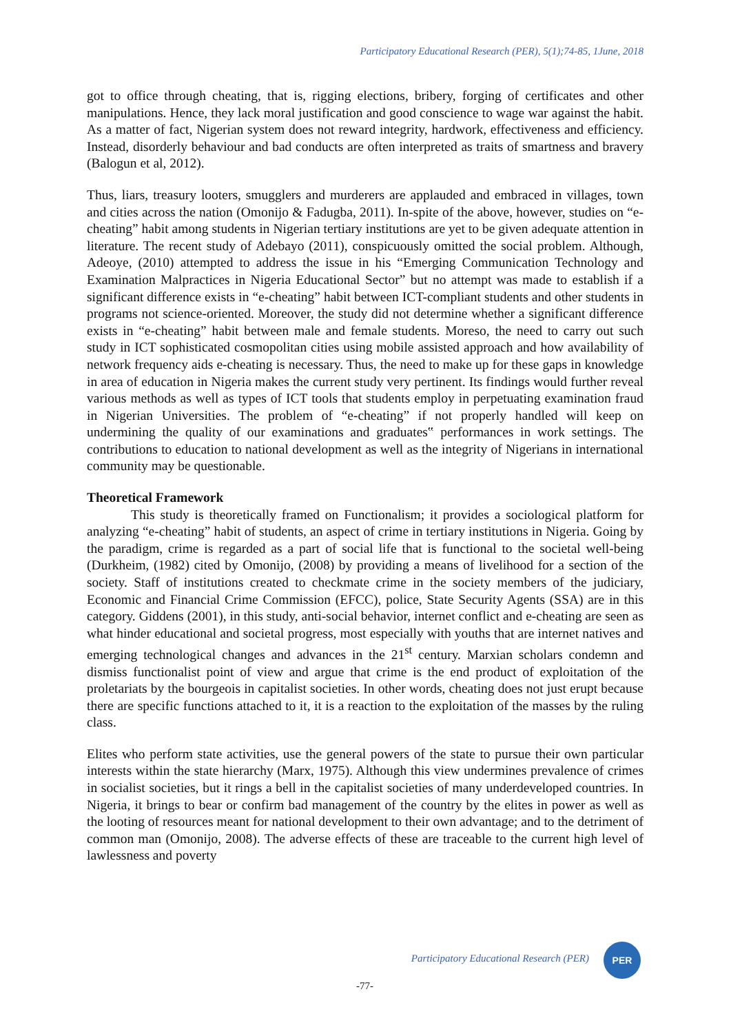Participatory Educational Research (PER), 5(1);74-85, 1June, 2018
got to office through cheating, that is, rigging elections, bribery, forging of certificates and other manipulations. Hence, they lack moral justification and good conscience to wage war against the habit. As a matter of fact, Nigerian system does not reward integrity, hardwork, effectiveness and efficiency. Instead, disorderly behaviour and bad conducts are often interpreted as traits of smartness and bravery (Balogun et al, 2012).
Thus, liars, treasury looters, smugglers and murderers are applauded and embraced in villages, town and cities across the nation (Omonijo & Fadugba, 2011). In-spite of the above, however, studies on “e-cheating” habit among students in Nigerian tertiary institutions are yet to be given adequate attention in literature. The recent study of Adebayo (2011), conspicuously omitted the social problem. Although, Adeoye, (2010) attempted to address the issue in his “Emerging Communication Technology and Examination Malpractices in Nigeria Educational Sector” but no attempt was made to establish if a significant difference exists in “e-cheating” habit between ICT-compliant students and other students in programs not science-oriented. Moreover, the study did not determine whether a significant difference exists in “e-cheating” habit between male and female students. Moreso, the need to carry out such study in ICT sophisticated cosmopolitan cities using mobile assisted approach and how availability of network frequency aids e-cheating is necessary. Thus, the need to make up for these gaps in knowledge in area of education in Nigeria makes the current study very pertinent. Its findings would further reveal various methods as well as types of ICT tools that students employ in perpetuating examination fraud in Nigerian Universities. The problem of “e-cheating” if not properly handled will keep on undermining the quality of our examinations and graduates‟ performances in work settings. The contributions to education to national development as well as the integrity of Nigerians in international community may be questionable.
Theoretical Framework
This study is theoretically framed on Functionalism; it provides a sociological platform for analyzing “e-cheating” habit of students, an aspect of crime in tertiary institutions in Nigeria. Going by the paradigm, crime is regarded as a part of social life that is functional to the societal well-being (Durkheim, (1982) cited by Omonijo, (2008) by providing a means of livelihood for a section of the society. Staff of institutions created to checkmate crime in the society members of the judiciary, Economic and Financial Crime Commission (EFCC), police, State Security Agents (SSA) are in this category. Giddens (2001), in this study, anti-social behavior, internet conflict and e-cheating are seen as what hinder educational and societal progress, most especially with youths that are internet natives and emerging technological changes and advances in the 21<sup>st</sup> century. Marxian scholars condemn and dismiss functionalist point of view and argue that crime is the end product of exploitation of the proletariats by the bourgeois in capitalist societies. In other words, cheating does not just erupt because there are specific functions attached to it, it is a reaction to the exploitation of the masses by the ruling class.
Elites who perform state activities, use the general powers of the state to pursue their own particular interests within the state hierarchy (Marx, 1975). Although this view undermines prevalence of crimes in socialist societies, but it rings a bell in the capitalist societies of many underdeveloped countries. In Nigeria, it brings to bear or confirm bad management of the country by the elites in power as well as the looting of resources meant for national development to their own advantage; and to the detriment of common man (Omonijo, 2008). The adverse effects of these are traceable to the current high level of lawlessness and poverty
Participatory Educational Research (PER)
PER
-77-